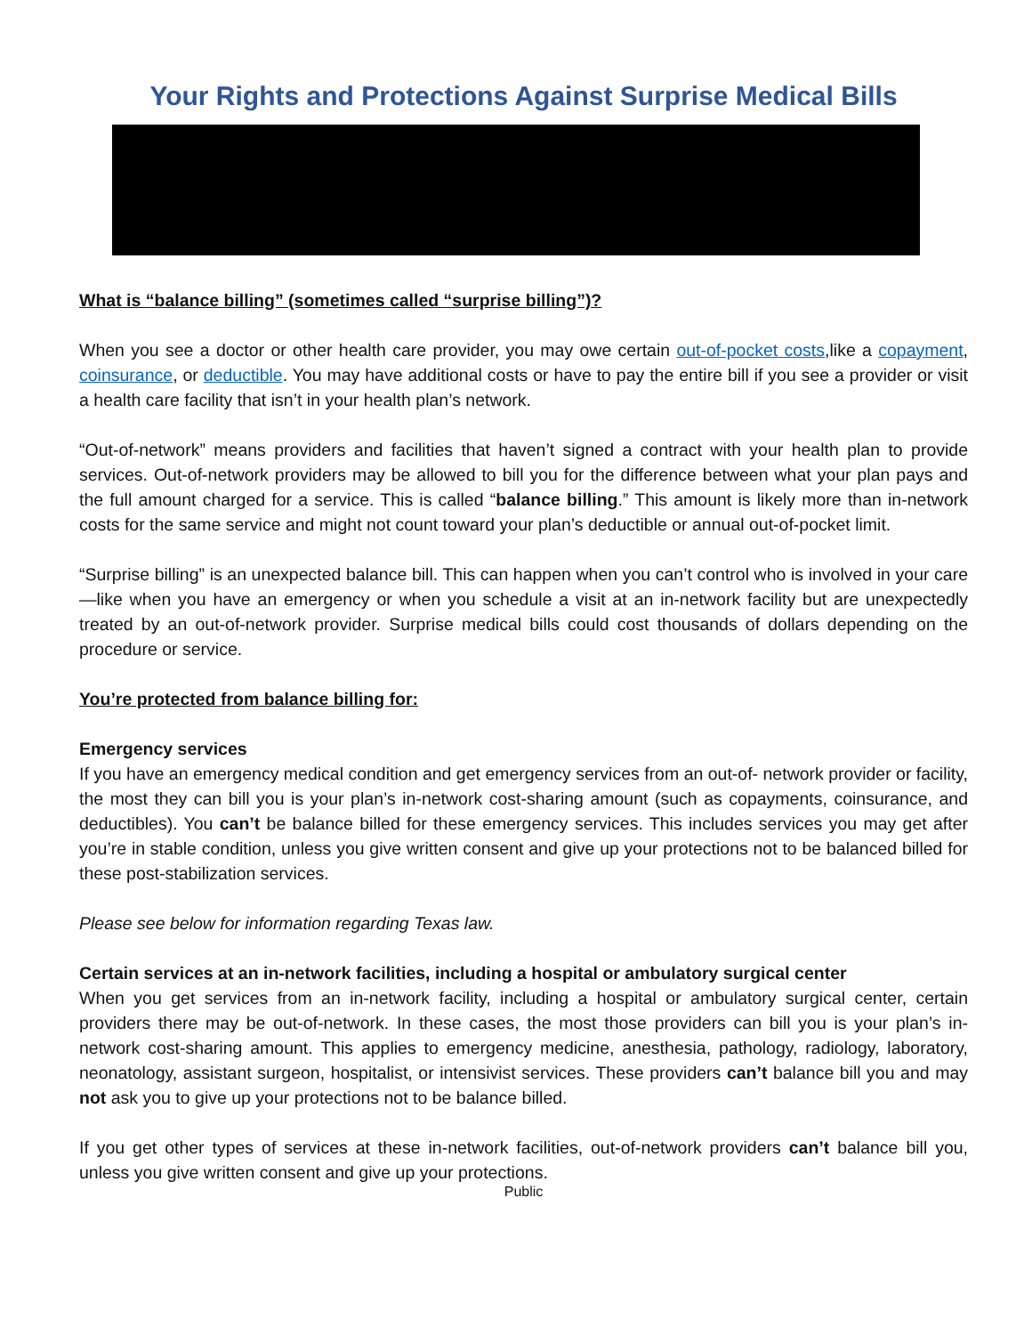Your Rights and Protections Against Surprise Medical Bills
What is “balance billing” (sometimes called “surprise billing”)?
When you see a doctor or other health care provider, you may owe certain out-of-pocket costs,like a copayment, coinsurance, or deductible. You may have additional costs or have to pay the entire bill if you see a provider or visit a health care facility that isn’t in your health plan’s network.
“Out-of-network” means providers and facilities that haven’t signed a contract with your health plan to provide services. Out-of-network providers may be allowed to bill you for the difference between what your plan pays and the full amount charged for a service. This is called “balance billing.” This amount is likely more than in-network costs for the same service and might not count toward your plan’s deductible or annual out-of-pocket limit.
“Surprise billing” is an unexpected balance bill. This can happen when you can’t control who is involved in your care—like when you have an emergency or when you schedule a visit at an in-network facility but are unexpectedly treated by an out-of-network provider. Surprise medical bills could cost thousands of dollars depending on the procedure or service.
You’re protected from balance billing for:
Emergency services
If you have an emergency medical condition and get emergency services from an out-of- network provider or facility, the most they can bill you is your plan’s in-network cost-sharing amount (such as copayments, coinsurance, and deductibles). You can’t be balance billed for these emergency services. This includes services you may get after you’re in stable condition, unless you give written consent and give up your protections not to be balanced billed for these post-stabilization services.
Please see below for information regarding Texas law.
Certain services at an in-network facilities, including a hospital or ambulatory surgical center
When you get services from an in-network facility, including a hospital or ambulatory surgical center, certain providers there may be out-of-network. In these cases, the most those providers can bill you is your plan’s in-network cost-sharing amount. This applies to emergency medicine, anesthesia, pathology, radiology, laboratory, neonatology, assistant surgeon, hospitalist, or intensivist services. These providers can’t balance bill you and may not ask you to give up your protections not to be balance billed.
If you get other types of services at these in-network facilities, out-of-network providers can’t balance bill you, unless you give written consent and give up your protections.
Public